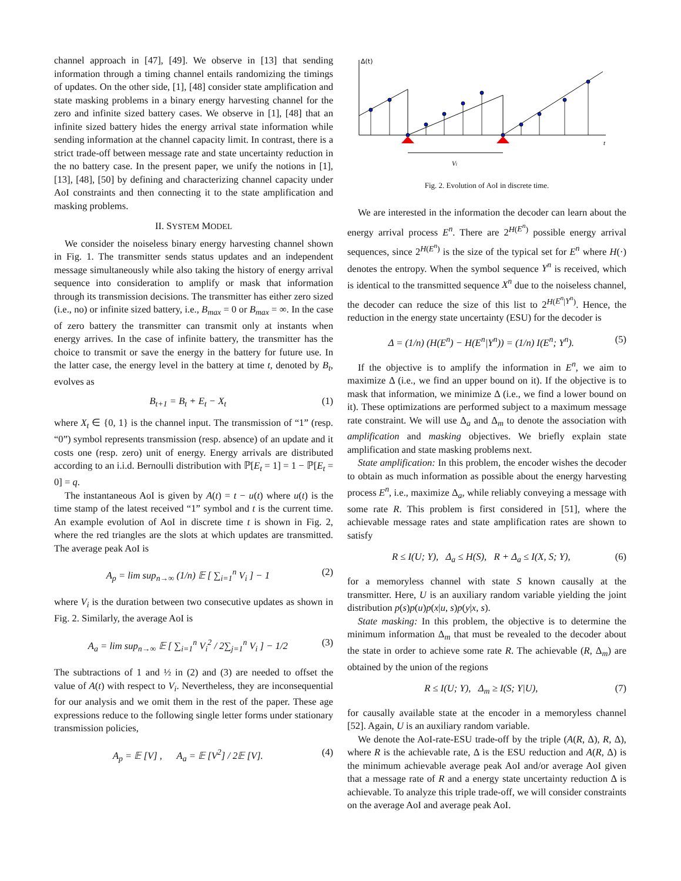channel approach in [47], [49]. We observe in [13] that sending information through a timing channel entails randomizing the timings of updates. On the other side, [1], [48] consider state amplification and state masking problems in a binary energy harvesting channel for the zero and infinite sized battery cases. We observe in [1], [48] that an infinite sized battery hides the energy arrival state information while sending information at the channel capacity limit. In contrast, there is a strict trade-off between message rate and state uncertainty reduction in the no battery case. In the present paper, we unify the notions in [1], [13], [48], [50] by defining and characterizing channel capacity under AoI constraints and then connecting it to the state amplification and masking problems.
II. SYSTEM MODEL
We consider the noiseless binary energy harvesting channel shown in Fig. 1. The transmitter sends status updates and an independent message simultaneously while also taking the history of energy arrival sequence into consideration to amplify or mask that information through its transmission decisions. The transmitter has either zero sized (i.e., no) or infinite sized battery, i.e., B<sub>max</sub> = 0 or B<sub>max</sub> = ∞. In the case of zero battery the transmitter can transmit only at instants when energy arrives. In the case of infinite battery, the transmitter has the choice to transmit or save the energy in the battery for future use. In the latter case, the energy level in the battery at time t, denoted by B<sub>t</sub>, evolves as
B<sub>t+1</sub> = B<sub>t</sub> + E<sub>t</sub> − X<sub>t</sub> (1)
where X<sub>t</sub> ∈ {0, 1} is the channel input. The transmission of “1” (resp. “0”) symbol represents transmission (resp. absence) of an update and it costs one (resp. zero) unit of energy. Energy arrivals are distributed according to an i.i.d. Bernoulli distribution with ℙ[E<sub>t</sub> = 1] = 1 − ℙ[E<sub>t</sub> = 0] = q.
The instantaneous AoI is given by A(t) = t − u(t) where u(t) is the time stamp of the latest received “1” symbol and t is the current time. An example evolution of AoI in discrete time t is shown in Fig. 2, where the red triangles are the slots at which updates are transmitted. The average peak AoI is
A<sub>p</sub> = lim sup<sub>n→∞</sub> (1/n) 𝔼 [ ∑<sub>i=1</sub><sup>n</sup> V<sub>i</sub> ] − 1 (2)
where V<sub>i</sub> is the duration between two consecutive updates as shown in Fig. 2. Similarly, the average AoI is
A<sub>a</sub> = lim sup<sub>n→∞</sub> 𝔼 [ ∑<sub>i=1</sub><sup>n</sup> V<sub>i</sub><sup>2</sup> / 2∑<sub>j=1</sub><sup>n</sup> V<sub>i</sub> ] − 1/2 (3)
The subtractions of 1 and ½ in (2) and (3) are needed to offset the value of A(t) with respect to V<sub>i</sub>. Nevertheless, they are inconsequential for our analysis and we omit them in the rest of the paper. These age expressions reduce to the following single letter forms under stationary transmission policies,
A<sub>p</sub> = 𝔼 [V] , A<sub>a</sub> = 𝔼 [V<sup>2</sup>] / 2𝔼 [V]. (4)
Δ(t)
t
Vi
Fig. 2. Evolution of AoI in discrete time.
We are interested in the information the decoder can learn about the energy arrival process E<sup>n</sup>. There are 2<sup>H(E<sup>n</sup>)</sup> possible energy arrival sequences, since 2<sup>H(E<sup>n</sup>)</sup> is the size of the typical set for E<sup>n</sup> where H(·) denotes the entropy. When the symbol sequence Y<sup>n</sup> is received, which is identical to the transmitted sequence X<sup>n</sup> due to the noiseless channel, the decoder can reduce the size of this list to 2<sup>H(E<sup>n</sup>|Y<sup>n</sup>)</sup>. Hence, the reduction in the energy state uncertainty (ESU) for the decoder is
Δ = (1/n) (H(E<sup>n</sup>) − H(E<sup>n</sup>|Y<sup>n</sup>)) = (1/n) I(E<sup>n</sup>; Y<sup>n</sup>). (5)
If the objective is to amplify the information in E<sup>n</sup>, we aim to maximize Δ (i.e., we find an upper bound on it). If the objective is to mask that information, we minimize Δ (i.e., we find a lower bound on it). These optimizations are performed subject to a maximum message rate constraint. We will use Δ<sub>a</sub> and Δ<sub>m</sub> to denote the association with amplification and masking objectives. We briefly explain state amplification and state masking problems next.
State amplification: In this problem, the encoder wishes the decoder to obtain as much information as possible about the energy harvesting process E<sup>n</sup>, i.e., maximize Δ<sub>a</sub>, while reliably conveying a message with some rate R. This problem is first considered in [51], where the achievable message rates and state amplification rates are shown to satisfy
R ≤ I(U; Y), Δ<sub>a</sub> ≤ H(S), R + Δ<sub>a</sub> ≤ I(X, S; Y), (6)
for a memoryless channel with state S known causally at the transmitter. Here, U is an auxiliary random variable yielding the joint distribution p(s)p(u)p(x|u, s)p(y|x, s).
State masking: In this problem, the objective is to determine the minimum information Δ<sub>m</sub> that must be revealed to the decoder about the state in order to achieve some rate R. The achievable (R, Δ<sub>m</sub>) are obtained by the union of the regions
R ≤ I(U; Y), Δ<sub>m</sub> ≥ I(S; Y|U), (7)
for causally available state at the encoder in a memoryless channel [52]. Again, U is an auxiliary random variable.
We denote the AoI-rate-ESU trade-off by the triple (A(R, Δ), R, Δ), where R is the achievable rate, Δ is the ESU reduction and A(R, Δ) is the minimum achievable average peak AoI and/or average AoI given that a message rate of R and a energy state uncertainty reduction Δ is achievable. To analyze this triple trade-off, we will consider constraints on the average AoI and average peak AoI.